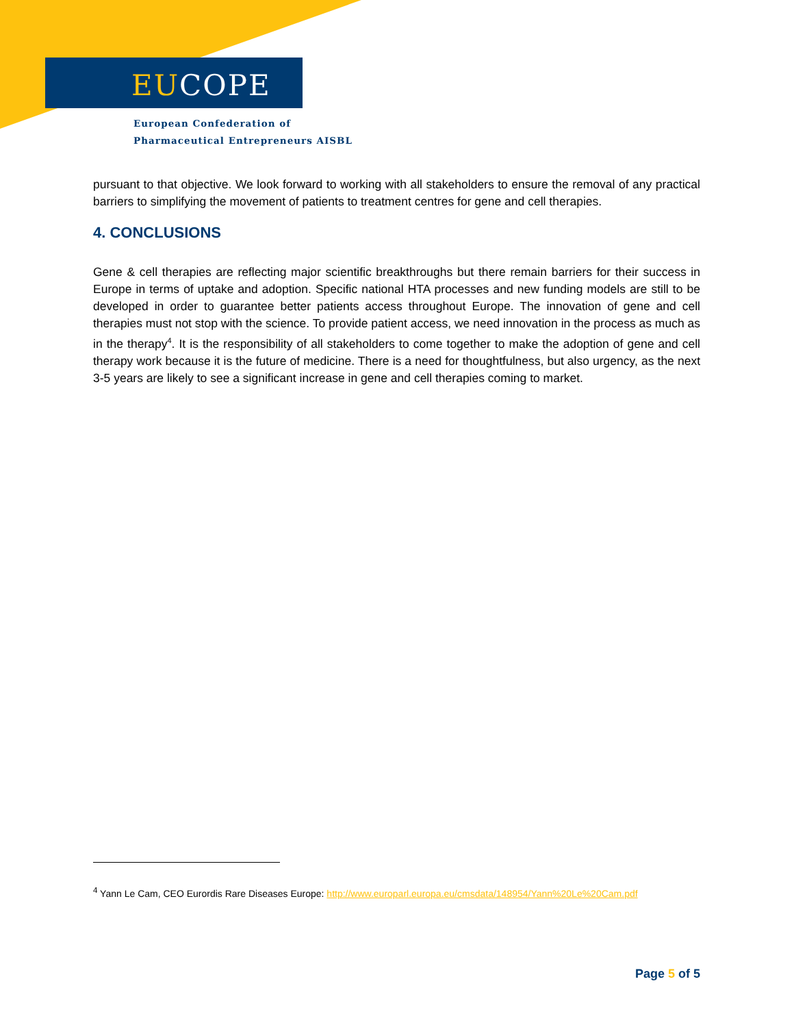EUCOPE
European Confederation of
Pharmaceutical Entrepreneurs AISBL
pursuant to that objective. We look forward to working with all stakeholders to ensure the removal of any practical barriers to simplifying the movement of patients to treatment centres for gene and cell therapies.
4. CONCLUSIONS
Gene & cell therapies are reflecting major scientific breakthroughs but there remain barriers for their success in Europe in terms of uptake and adoption. Specific national HTA processes and new funding models are still to be developed in order to guarantee better patients access throughout Europe. The innovation of gene and cell therapies must not stop with the science. To provide patient access, we need innovation in the process as much as in the therapy<sup>4</sup>. It is the responsibility of all stakeholders to come together to make the adoption of gene and cell therapy work because it is the future of medicine. There is a need for thoughtfulness, but also urgency, as the next 3-5 years are likely to see a significant increase in gene and cell therapies coming to market.
<sup>4</sup> Yann Le Cam, CEO Eurordis Rare Diseases Europe: http://www.europarl.europa.eu/cmsdata/148954/Yann%20Le%20Cam.pdf
Page 5 of 5